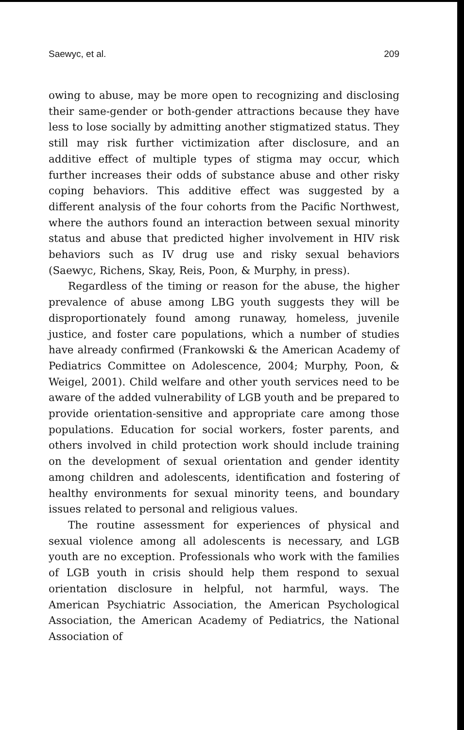Saewyc, et al. 209
owing to abuse, may be more open to recognizing and disclosing their same-gender or both-gender attractions because they have less to lose socially by admitting another stigmatized status. They still may risk further victimization after disclosure, and an additive effect of multiple types of stigma may occur, which further increases their odds of substance abuse and other risky coping behaviors. This additive effect was suggested by a different analysis of the four cohorts from the Pacific Northwest, where the authors found an interaction between sexual minority status and abuse that predicted higher involvement in HIV risk behaviors such as IV drug use and risky sexual behaviors (Saewyc, Richens, Skay, Reis, Poon, & Murphy, in press).
Regardless of the timing or reason for the abuse, the higher prevalence of abuse among LBG youth suggests they will be disproportionately found among runaway, homeless, juvenile justice, and foster care populations, which a number of studies have already confirmed (Frankowski & the American Academy of Pediatrics Committee on Adolescence, 2004; Murphy, Poon, & Weigel, 2001). Child welfare and other youth services need to be aware of the added vulnerability of LGB youth and be prepared to provide orientation-sensitive and appropriate care among those populations. Education for social workers, foster parents, and others involved in child protection work should include training on the development of sexual orientation and gender identity among children and adolescents, identification and fostering of healthy environments for sexual minority teens, and boundary issues related to personal and religious values.
The routine assessment for experiences of physical and sexual violence among all adolescents is necessary, and LGB youth are no exception. Professionals who work with the families of LGB youth in crisis should help them respond to sexual orientation disclosure in helpful, not harmful, ways. The American Psychiatric Association, the American Psychological Association, the American Academy of Pediatrics, the National Association of